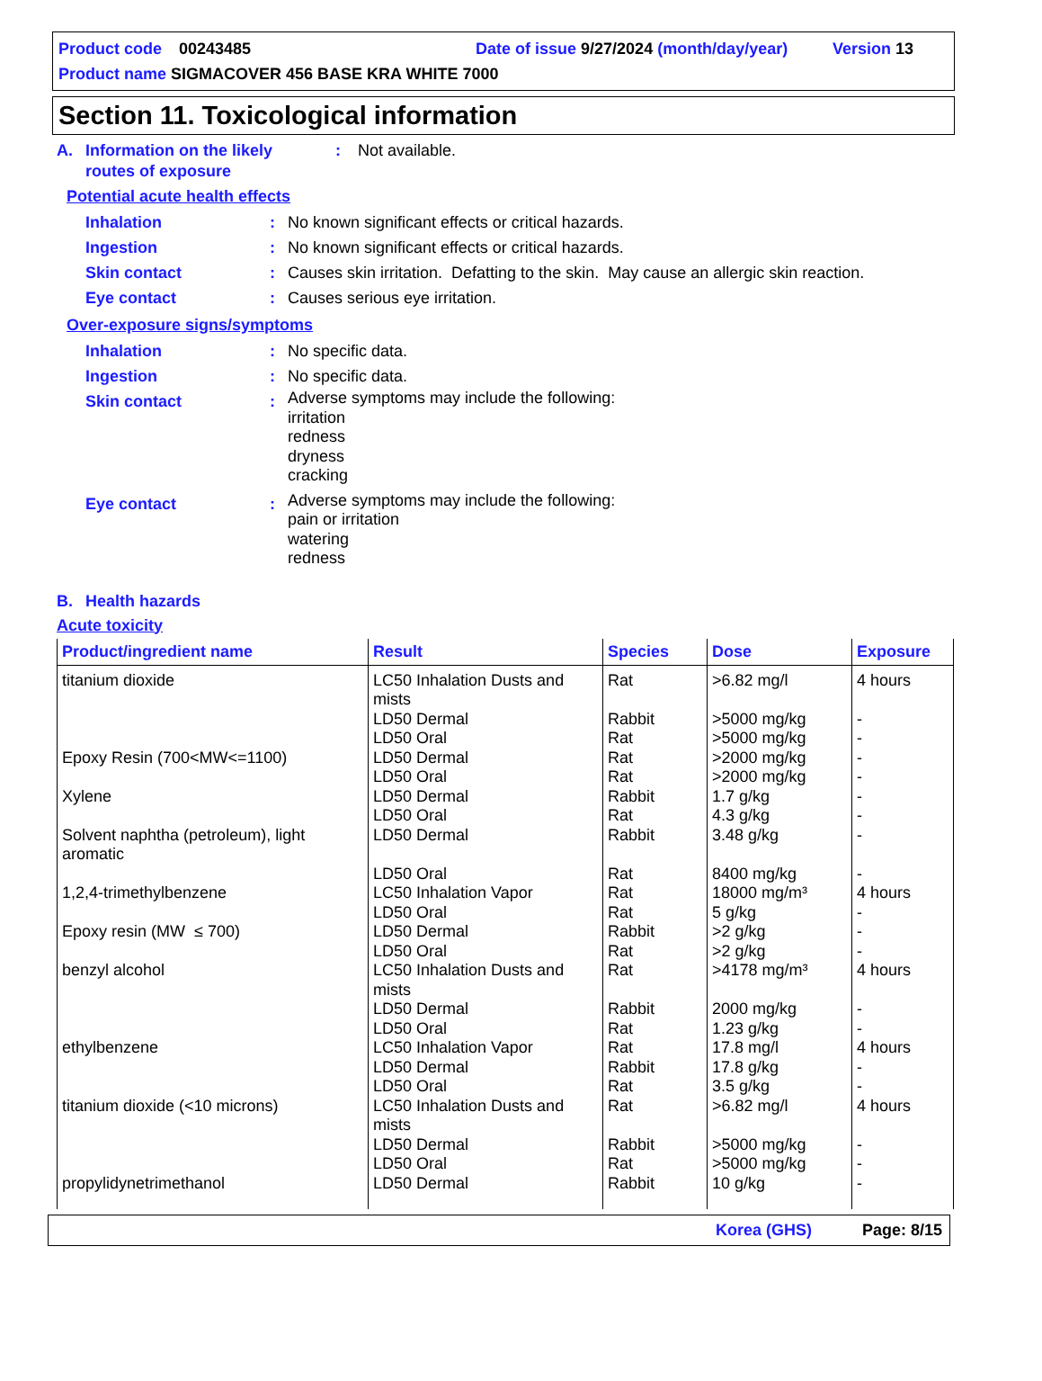Product code 00243485 Date of issue 9/27/2024 (month/day/year) Version 13
Product name SIGMACOVER 456 BASE KRA WHITE 7000
Section 11. Toxicological information
A. Information on the likely
routes of exposure: Not available.
Potential acute health effects
Inhalation: No known significant effects or critical hazards.
Ingestion: No known significant effects or critical hazards.
Skin contact: Causes skin irritation. Defatting to the skin. May cause an allergic skin reaction.
Eye contact: Causes serious eye irritation.
Over-exposure signs/symptoms
Inhalation: No specific data.
Ingestion: No specific data.
Skin contact: Adverse symptoms may include the following:
irritation
redness
dryness
cracking
Eye contact: Adverse symptoms may include the following:
pain or irritation
watering
redness
B. Health hazards
Acute toxicity
| Product/ingredient name | Result | Species | Dose | Exposure |
| --- | --- | --- | --- | --- |
| titanium dioxide | LC50 Inhalation Dusts and mists LD50 Dermal LD50 Oral | Rat Rabbit Rat | >6.82 mg/l >5000 mg/kg >5000 mg/kg | 4 hours - - |
| Epoxy Resin (700<MW<=1100) | LD50 Dermal LD50 Oral | Rat Rat | >2000 mg/kg >2000 mg/kg | - - |
| Xylene | LD50 Dermal LD50 Oral | Rabbit Rat | 1.7 g/kg 4.3 g/kg | - - |
| Solvent naphtha (petroleum), light aromatic | LD50 Dermal LD50 Oral | Rabbit Rat | 3.48 g/kg 8400 mg/kg | - - |
| 1,2,4-trimethylbenzene | LC50 Inhalation Vapor LD50 Oral | Rat Rat | 18000 mg/m³ 5 g/kg | 4 hours - |
| Epoxy resin (MW ≤ 700) | LD50 Dermal LD50 Oral | Rabbit Rat | >2 g/kg >2 g/kg | - - |
| benzyl alcohol | LC50 Inhalation Dusts and mists LD50 Dermal LD50 Oral | Rat Rabbit Rat | >4178 mg/m³ 2000 mg/kg 1.23 g/kg | 4 hours - - |
| ethylbenzene | LC50 Inhalation Vapor LD50 Dermal LD50 Oral | Rat Rabbit Rat | 17.8 mg/l 17.8 g/kg 3.5 g/kg | 4 hours - - |
| titanium dioxide (<10 microns) | LC50 Inhalation Dusts and mists LD50 Dermal LD50 Oral | Rat Rabbit Rat | >6.82 mg/l >5000 mg/kg >5000 mg/kg | 4 hours - - |
| propylidynetrimethanol | LD50 Dermal | Rabbit | 10 g/kg | - |
Korea (GHS) Page: 8/15